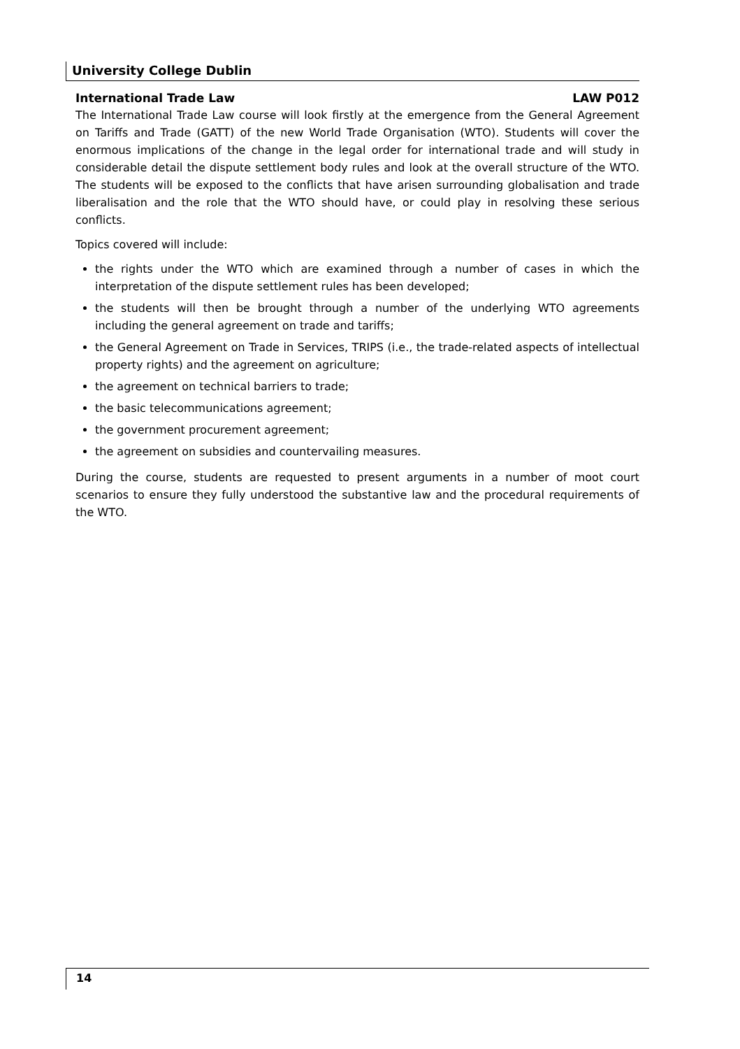University College Dublin
International Trade Law LAW P012
The International Trade Law course will look firstly at the emergence from the General Agreement on Tariffs and Trade (GATT) of the new World Trade Organisation (WTO). Students will cover the enormous implications of the change in the legal order for international trade and will study in considerable detail the dispute settlement body rules and look at the overall structure of the WTO. The students will be exposed to the conflicts that have arisen surrounding globalisation and trade liberalisation and the role that the WTO should have, or could play in resolving these serious conflicts.
Topics covered will include:
the rights under the WTO which are examined through a number of cases in which the interpretation of the dispute settlement rules has been developed;
the students will then be brought through a number of the underlying WTO agreements including the general agreement on trade and tariffs;
the General Agreement on Trade in Services, TRIPS (i.e., the trade-related aspects of intellectual property rights) and the agreement on agriculture;
the agreement on technical barriers to trade;
the basic telecommunications agreement;
the government procurement agreement;
the agreement on subsidies and countervailing measures.
During the course, students are requested to present arguments in a number of moot court scenarios to ensure they fully understood the substantive law and the procedural requirements of the WTO.
14